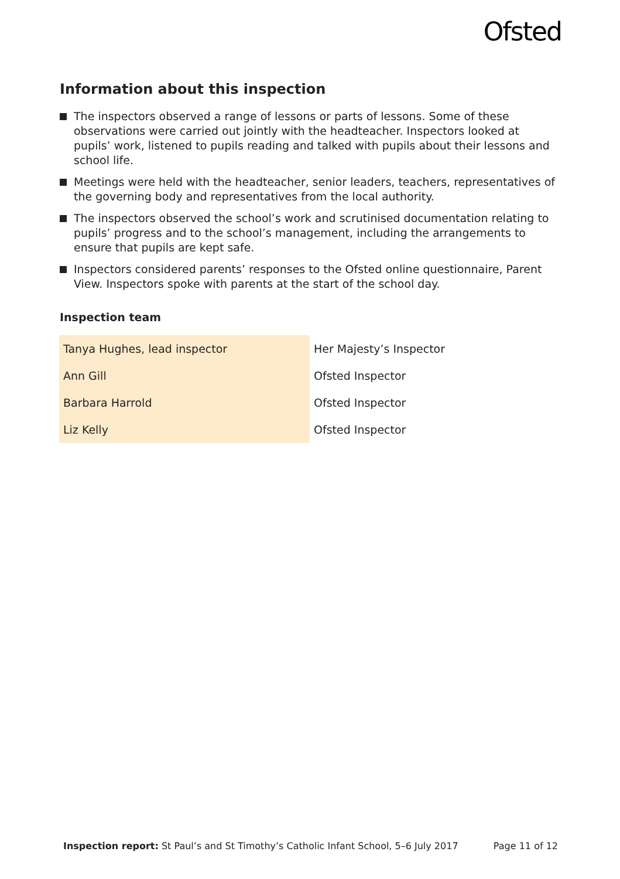Ofsted
Information about this inspection
The inspectors observed a range of lessons or parts of lessons. Some of these observations were carried out jointly with the headteacher. Inspectors looked at pupils’ work, listened to pupils reading and talked with pupils about their lessons and school life.
Meetings were held with the headteacher, senior leaders, teachers, representatives of the governing body and representatives from the local authority.
The inspectors observed the school’s work and scrutinised documentation relating to pupils’ progress and to the school’s management, including the arrangements to ensure that pupils are kept safe.
Inspectors considered parents’ responses to the Ofsted online questionnaire, Parent View. Inspectors spoke with parents at the start of the school day.
Inspection team
| Tanya Hughes, lead inspector | Her Majesty’s Inspector |
| Ann Gill | Ofsted Inspector |
| Barbara Harrold | Ofsted Inspector |
| Liz Kelly | Ofsted Inspector |
Inspection report: St Paul’s and St Timothy’s Catholic Infant School, 5–6 July 2017
Page 11 of 12